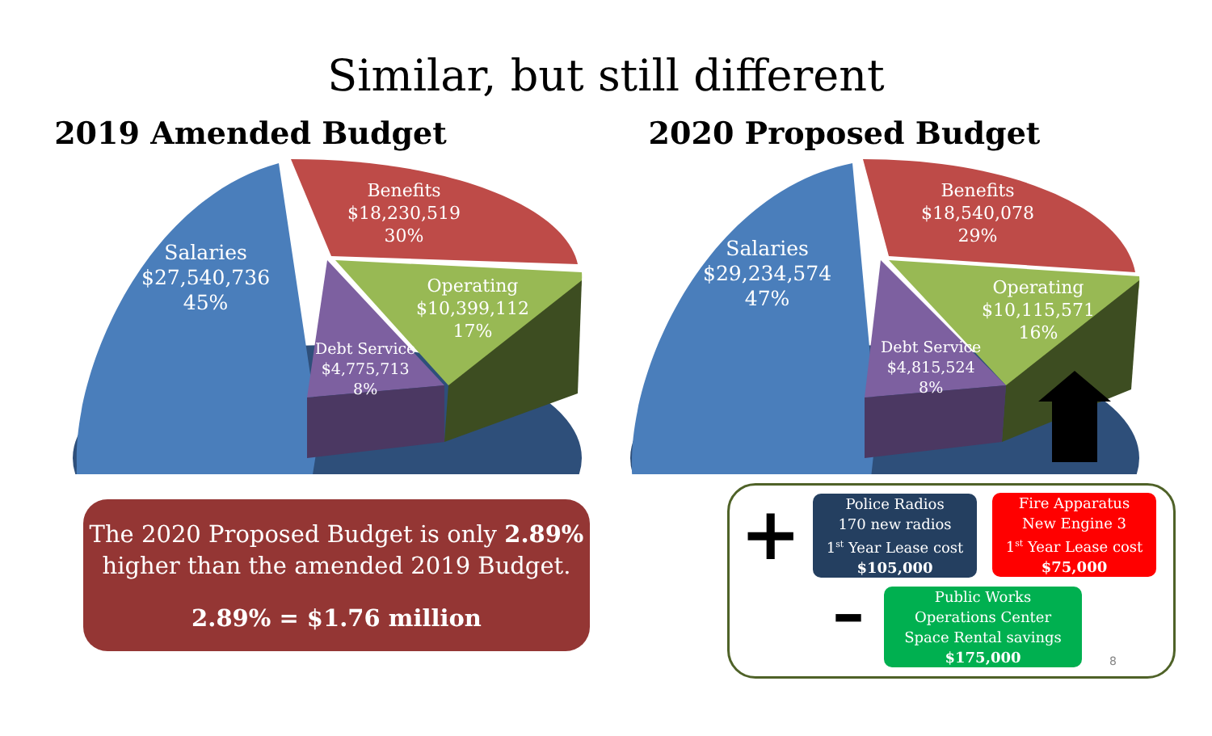Similar, but still different
2019 Amended Budget
Salaries
$27,540,736
45%
Benefits
$18,230,519
30%
Operating
$10,399,112
17%
Debt Service
$4,775,713
8%
2020 Proposed Budget
Salaries
$29,234,574
47%
Benefits
$18,540,078
29%
Operating
$10,115,571
16%
Debt Service
$4,815,524
8%
The 2020 Proposed Budget is only 2.89%
higher than the amended 2019 Budget.
2.89% = $1.76 million
+
Police Radios
170 new radios
1<sup>st</sup> Year Lease cost
$105,000
Fire Apparatus
New Engine 3
1<sup>st</sup> Year Lease cost
$75,000
–
Public Works
Operations Center
Space Rental savings
$175,000
8